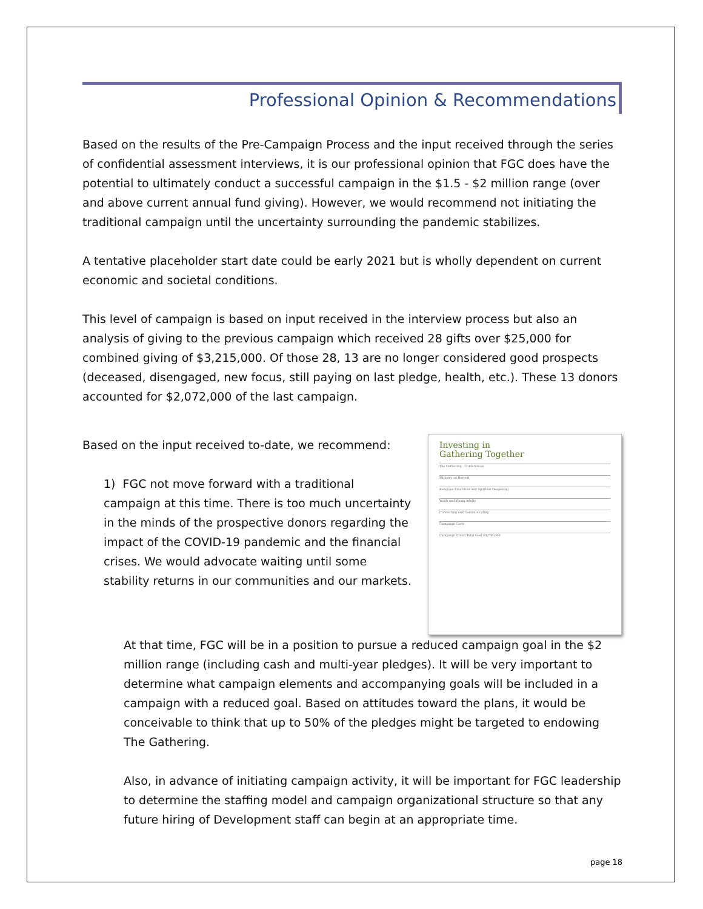Professional Opinion & Recommendations
Based on the results of the Pre-Campaign Process and the input received through the series of confidential assessment interviews, it is our professional opinion that FGC does have the potential to ultimately conduct a successful campaign in the $1.5 - $2 million range (over and above current annual fund giving). However, we would recommend not initiating the traditional campaign until the uncertainty surrounding the pandemic stabilizes.
A tentative placeholder start date could be early 2021 but is wholly dependent on current economic and societal conditions.
This level of campaign is based on input received in the interview process but also an analysis of giving to the previous campaign which received 28 gifts over $25,000 for combined giving of $3,215,000. Of those 28, 13 are no longer considered good prospects (deceased, disengaged, new focus, still paying on last pledge, health, etc.). These 13 donors accounted for $2,072,000 of the last campaign.
Based on the input received to-date, we recommend:
1) FGC not move forward with a traditional campaign at this time. There is too much uncertainty in the minds of the prospective donors regarding the impact of the COVID-19 pandemic and the financial crises. We would advocate waiting until some stability returns in our communities and our markets.
Investing in
Gathering Together
The Gathering - Conferences
Ministry on Retreat
Religious Education and Spiritual Deepening
Youth and Young Adults
Connecting and Communicating
Campaign Costs
Campaign Grand Total Goal $3,700,000
At that time, FGC will be in a position to pursue a reduced campaign goal in the $2 million range (including cash and multi-year pledges). It will be very important to determine what campaign elements and accompanying goals will be included in a campaign with a reduced goal. Based on attitudes toward the plans, it would be conceivable to think that up to 50% of the pledges might be targeted to endowing The Gathering.
Also, in advance of initiating campaign activity, it will be important for FGC leadership to determine the staffing model and campaign organizational structure so that any future hiring of Development staff can begin at an appropriate time.
page 18